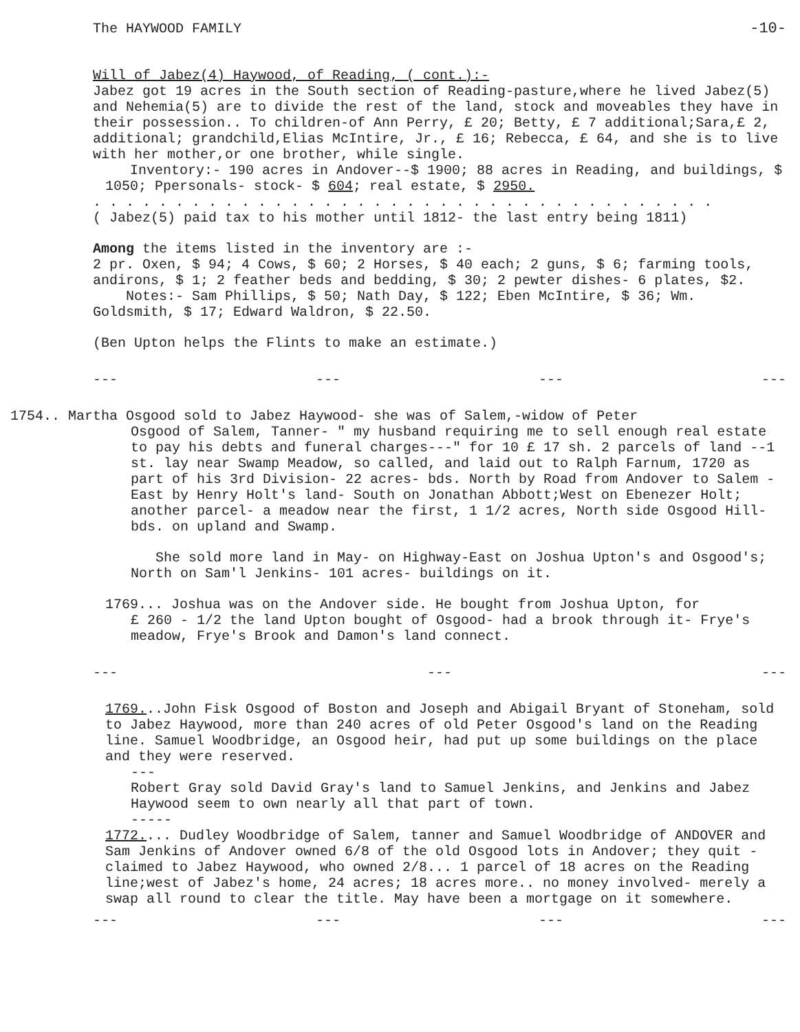The HAYWOOD FAMILY -10-
Will of Jabez(4) Haywood, of Reading, ( cont.):-
Jabez got 19 acres in the South section of Reading-pasture,where he lived Jabez(5) and Nehemia(5) are to divide the rest of the land, stock and moveables they have in their possession.. To children-of Ann Perry, £ 20; Betty, £ 7 additional;Sara,£ 2, additional; grandchild,Elias McIntire, Jr., £ 16; Rebecca, £ 64, and she is to live with her mother,or one brother, while single.
Inventory:- 190 acres in Andover--$ 1900; 88 acres in Reading, and buildings, $ 1050; Ppersonals- stock- $ 604; real estate, $ 2950.
. . . . . . . . . . . . . . . . . . . . . . . . . . . . . . . . . . . . . .
( Jabez(5) paid tax to his mother until 1812- the last entry being 1811)
Among the items listed in the inventory are :-
2 pr. Oxen, $ 94; 4 Cows, $ 60; 2 Horses, $ 40 each; 2 guns, $ 6; farming tools, andirons, $ 1; 2 feather beds and bedding, $ 30; 2 pewter dishes- 6 plates, $2.
Notes:- Sam Phillips, $ 50; Nath Day, $ 122; Eben McIntire, $ 36; Wm. Goldsmith, $ 17; Edward Waldron, $ 22.50.
(Ben Upton helps the Flints to make an estimate.)
--- --- --- ---
1754.. Martha Osgood sold to Jabez Haywood- she was of Salem,-widow of Peter
Osgood of Salem, Tanner- " my husband requiring me to sell enough real estate to pay his debts and funeral charges---" for 10 £ 17 sh. 2 parcels of land --1 st. lay near Swamp Meadow, so called, and laid out to Ralph Farnum, 1720 as part of his 3rd Division- 22 acres- bds. North by Road from Andover to Salem -East by Henry Holt's land- South on Jonathan Abbott;West on Ebenezer Holt; another parcel- a meadow near the first, 1 1/2 acres, North side Osgood Hill- bds. on upland and Swamp.
She sold more land in May- on Highway-East on Joshua Upton's and Osgood's; North on Sam'l Jenkins- 101 acres- buildings on it.
1769... Joshua was on the Andover side. He bought from Joshua Upton, for
£ 260 - 1/2 the land Upton bought of Osgood- had a brook through it- Frye's meadow, Frye's Brook and Damon's land connect.
--- --- ---
1769...John Fisk Osgood of Boston and Joseph and Abigail Bryant of Stoneham, sold to Jabez Haywood, more than 240 acres of old Peter Osgood's land on the Reading line. Samuel Woodbridge, an Osgood heir, had put up some buildings on the place and they were reserved.
---
Robert Gray sold David Gray's land to Samuel Jenkins, and Jenkins and Jabez Haywood seem to own nearly all that part of town.
-----
1772.... Dudley Woodbridge of Salem, tanner and Samuel Woodbridge of ANDOVER and Sam Jenkins of Andover owned 6/8 of the old Osgood lots in Andover; they quit -claimed to Jabez Haywood, who owned 2/8... 1 parcel of 18 acres on the Reading line;west of Jabez's home, 24 acres; 18 acres more.. no money involved- merely a swap all round to clear the title. May have been a mortgage on it somewhere.
--- --- --- ---